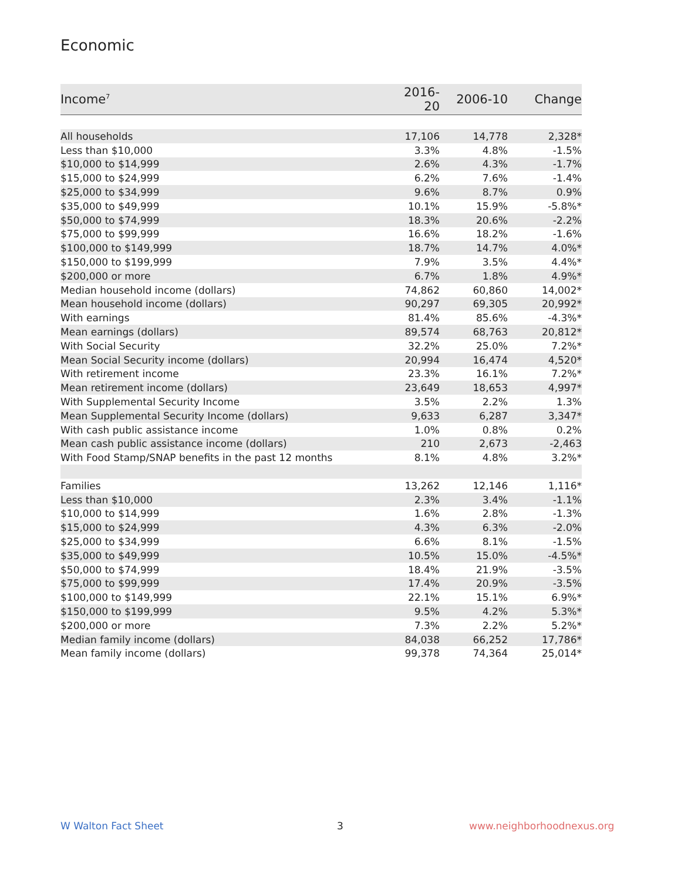Economic
| Income<sup>7</sup> | 2016-20 | 2006-10 | Change |
| --- | --- | --- | --- |
| All households | 17,106 | 14,778 | 2,328* |
| Less than $10,000 | 3.3% | 4.8% | -1.5% |
| $10,000 to $14,999 | 2.6% | 4.3% | -1.7% |
| $15,000 to $24,999 | 6.2% | 7.6% | -1.4% |
| $25,000 to $34,999 | 9.6% | 8.7% | 0.9% |
| $35,000 to $49,999 | 10.1% | 15.9% | -5.8%* |
| $50,000 to $74,999 | 18.3% | 20.6% | -2.2% |
| $75,000 to $99,999 | 16.6% | 18.2% | -1.6% |
| $100,000 to $149,999 | 18.7% | 14.7% | 4.0%* |
| $150,000 to $199,999 | 7.9% | 3.5% | 4.4%* |
| $200,000 or more | 6.7% | 1.8% | 4.9%* |
| Median household income (dollars) | 74,862 | 60,860 | 14,002* |
| Mean household income (dollars) | 90,297 | 69,305 | 20,992* |
| With earnings | 81.4% | 85.6% | -4.3%* |
| Mean earnings (dollars) | 89,574 | 68,763 | 20,812* |
| With Social Security | 32.2% | 25.0% | 7.2%* |
| Mean Social Security income (dollars) | 20,994 | 16,474 | 4,520* |
| With retirement income | 23.3% | 16.1% | 7.2%* |
| Mean retirement income (dollars) | 23,649 | 18,653 | 4,997* |
| With Supplemental Security Income | 3.5% | 2.2% | 1.3% |
| Mean Supplemental Security Income (dollars) | 9,633 | 6,287 | 3,347* |
| With cash public assistance income | 1.0% | 0.8% | 0.2% |
| Mean cash public assistance income (dollars) | 210 | 2,673 | -2,463 |
| With Food Stamp/SNAP benefits in the past 12 months | 8.1% | 4.8% | 3.2%* |
| Families | 13,262 | 12,146 | 1,116* |
| Less than $10,000 | 2.3% | 3.4% | -1.1% |
| $10,000 to $14,999 | 1.6% | 2.8% | -1.3% |
| $15,000 to $24,999 | 4.3% | 6.3% | -2.0% |
| $25,000 to $34,999 | 6.6% | 8.1% | -1.5% |
| $35,000 to $49,999 | 10.5% | 15.0% | -4.5%* |
| $50,000 to $74,999 | 18.4% | 21.9% | -3.5% |
| $75,000 to $99,999 | 17.4% | 20.9% | -3.5% |
| $100,000 to $149,999 | 22.1% | 15.1% | 6.9%* |
| $150,000 to $199,999 | 9.5% | 4.2% | 5.3%* |
| $200,000 or more | 7.3% | 2.2% | 5.2%* |
| Median family income (dollars) | 84,038 | 66,252 | 17,786* |
| Mean family income (dollars) | 99,378 | 74,364 | 25,014* |
W Walton Fact Sheet 3 www.neighborhoodnexus.org